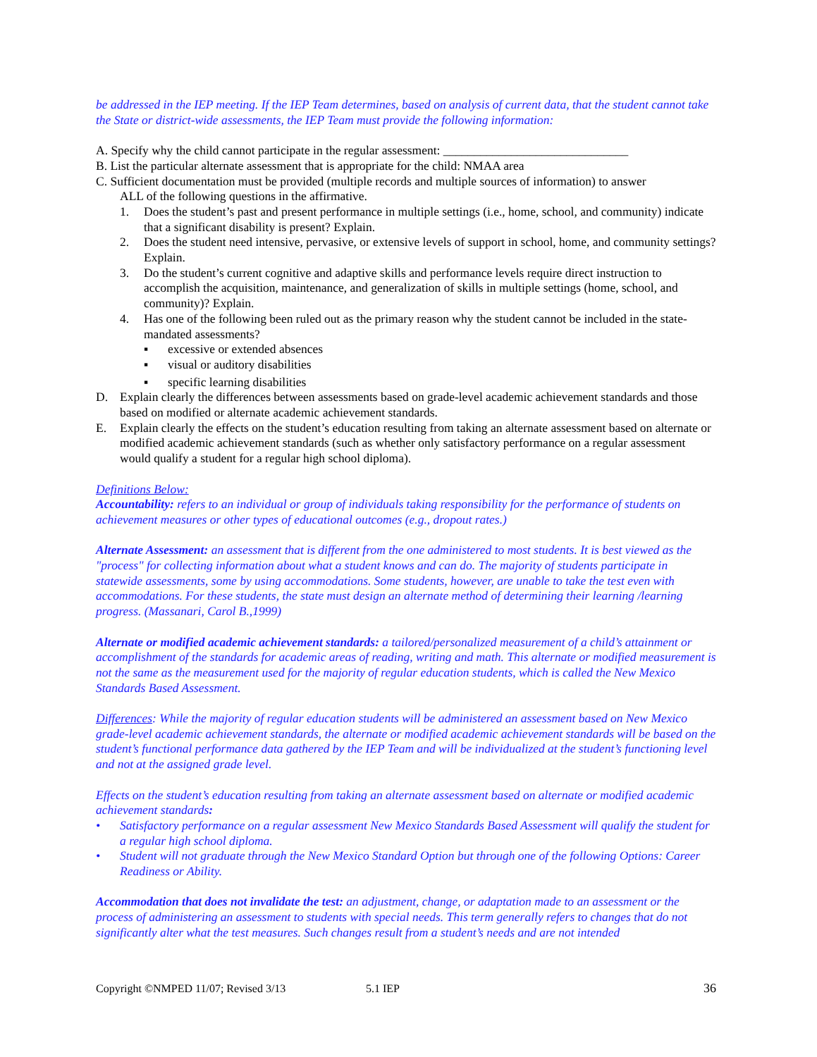be addressed in the IEP meeting. If the IEP Team determines, based on analysis of current data, that the student cannot take the State or district-wide assessments, the IEP Team must provide the following information:
A. Specify why the child cannot participate in the regular assessment: ______________________________
B. List the particular alternate assessment that is appropriate for the child: NMAA area
C. Sufficient documentation must be provided (multiple records and multiple sources of information) to answer
ALL of the following questions in the affirmative.
1. Does the student’s past and present performance in multiple settings (i.e., home, school, and community) indicate that a significant disability is present? Explain.
2. Does the student need intensive, pervasive, or extensive levels of support in school, home, and community settings? Explain.
3. Do the student’s current cognitive and adaptive skills and performance levels require direct instruction to accomplish the acquisition, maintenance, and generalization of skills in multiple settings (home, school, and community)? Explain.
4. Has one of the following been ruled out as the primary reason why the student cannot be included in the state-mandated assessments?
▪ excessive or extended absences
▪ visual or auditory disabilities
▪ specific learning disabilities
D. Explain clearly the differences between assessments based on grade-level academic achievement standards and those based on modified or alternate academic achievement standards.
E. Explain clearly the effects on the student’s education resulting from taking an alternate assessment based on alternate or modified academic achievement standards (such as whether only satisfactory performance on a regular assessment would qualify a student for a regular high school diploma).
Definitions Below:
Accountability: refers to an individual or group of individuals taking responsibility for the performance of students on achievement measures or other types of educational outcomes (e.g., dropout rates.)
Alternate Assessment: an assessment that is different from the one administered to most students. It is best viewed as the "process" for collecting information about what a student knows and can do. The majority of students participate in statewide assessments, some by using accommodations. Some students, however, are unable to take the test even with accommodations. For these students, the state must design an alternate method of determining their learning /learning progress. (Massanari, Carol B.,1999)
Alternate or modified academic achievement standards: a tailored/personalized measurement of a child’s attainment or accomplishment of the standards for academic areas of reading, writing and math. This alternate or modified measurement is not the same as the measurement used for the majority of regular education students, which is called the New Mexico Standards Based Assessment.
Differences: While the majority of regular education students will be administered an assessment based on New Mexico grade-level academic achievement standards, the alternate or modified academic achievement standards will be based on the student’s functional performance data gathered by the IEP Team and will be individualized at the student’s functioning level and not at the assigned grade level.
Effects on the student’s education resulting from taking an alternate assessment based on alternate or modified academic achievement standards:
• Satisfactory performance on a regular assessment New Mexico Standards Based Assessment will qualify the student for a regular high school diploma.
• Student will not graduate through the New Mexico Standard Option but through one of the following Options: Career Readiness or Ability.
Accommodation that does not invalidate the test: an adjustment, change, or adaptation made to an assessment or the process of administering an assessment to students with special needs. This term generally refers to changes that do not significantly alter what the test measures. Such changes result from a student’s needs and are not intended
Copyright ©NMPED 11/07; Revised 3/13 5.1 IEP 36